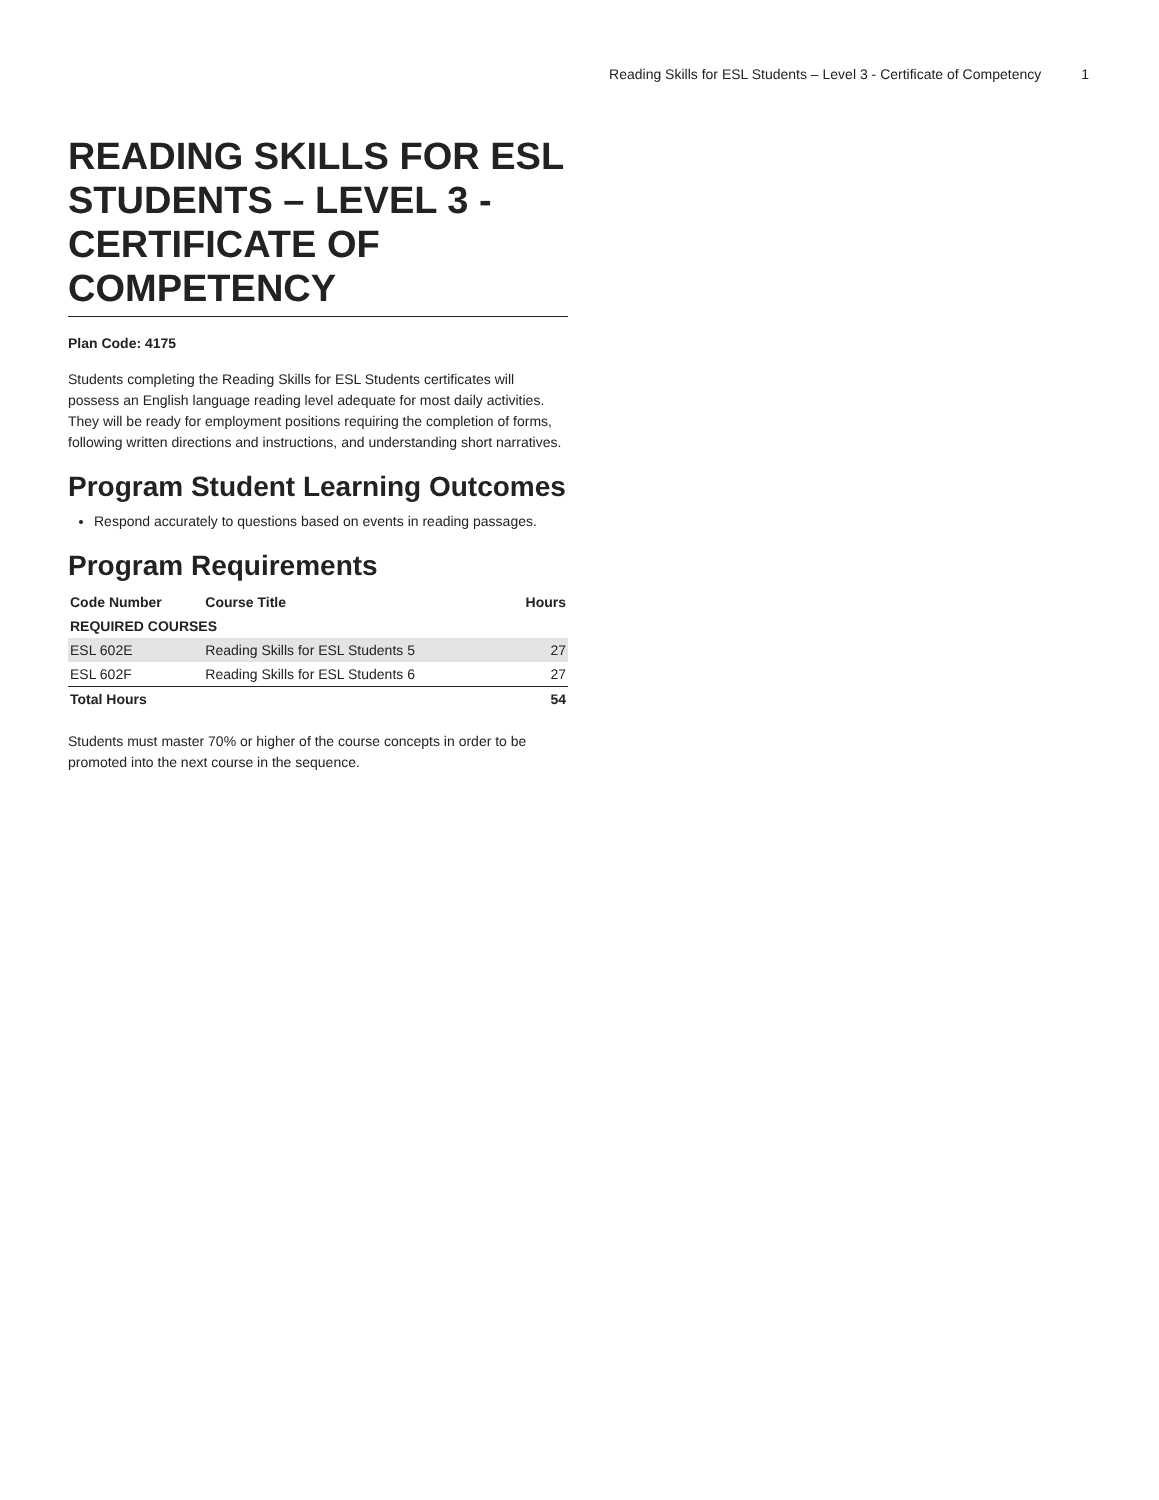Reading Skills for ESL Students – Level 3 - Certificate of Competency 1
READING SKILLS FOR ESL STUDENTS – LEVEL 3 - CERTIFICATE OF COMPETENCY
Plan Code: 4175
Students completing the Reading Skills for ESL Students certificates will possess an English language reading level adequate for most daily activities. They will be ready for employment positions requiring the completion of forms, following written directions and instructions, and understanding short narratives.
Program Student Learning Outcomes
Respond accurately to questions based on events in reading passages.
Program Requirements
| Code Number | Course Title | Hours |
| --- | --- | --- |
| REQUIRED COURSES | | |
| ESL 602E | Reading Skills for ESL Students 5 | 27 |
| ESL 602F | Reading Skills for ESL Students 6 | 27 |
| Total Hours | | 54 |
Students must master 70% or higher of the course concepts in order to be promoted into the next course in the sequence.